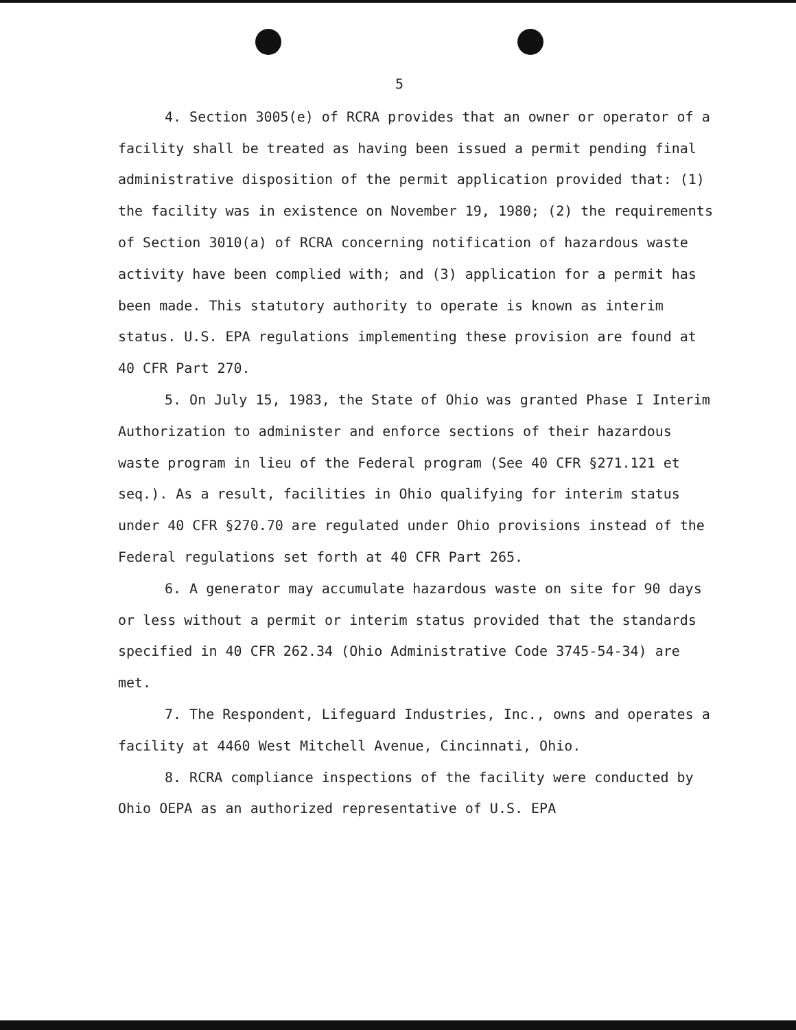5
4. Section 3005(e) of RCRA provides that an owner or operator of a facility shall be treated as having been issued a permit pending final administrative disposition of the permit application provided that: (1) the facility was in existence on November 19, 1980; (2) the requirements of Section 3010(a) of RCRA concerning notification of hazardous waste activity have been complied with; and (3) application for a permit has been made. This statutory authority to operate is known as interim status. U.S. EPA regulations implementing these provision are found at 40 CFR Part 270.
5. On July 15, 1983, the State of Ohio was granted Phase I Interim Authorization to administer and enforce sections of their hazardous waste program in lieu of the Federal program (See 40 CFR §271.121 et seq.). As a result, facilities in Ohio qualifying for interim status under 40 CFR §270.70 are regulated under Ohio provisions instead of the Federal regulations set forth at 40 CFR Part 265.
6. A generator may accumulate hazardous waste on site for 90 days or less without a permit or interim status provided that the standards specified in 40 CFR 262.34 (Ohio Administrative Code 3745-54-34) are met.
7. The Respondent, Lifeguard Industries, Inc., owns and operates a facility at 4460 West Mitchell Avenue, Cincinnati, Ohio.
8. RCRA compliance inspections of the facility were conducted by Ohio OEPA as an authorized representative of U.S. EPA